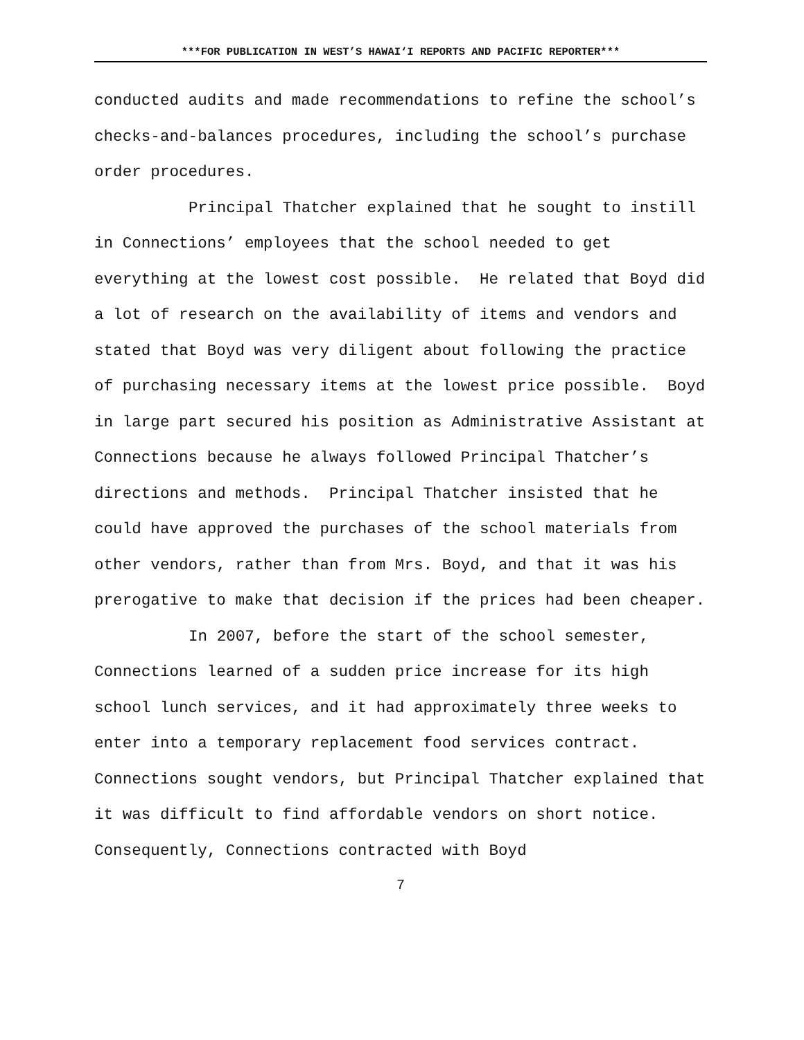***FOR PUBLICATION IN WEST’S HAWAI‘I REPORTS AND PACIFIC REPORTER***
conducted audits and made recommendations to refine the school’s checks-and-balances procedures, including the school’s purchase order procedures.
Principal Thatcher explained that he sought to instill in Connections’ employees that the school needed to get everything at the lowest cost possible. He related that Boyd did a lot of research on the availability of items and vendors and stated that Boyd was very diligent about following the practice of purchasing necessary items at the lowest price possible. Boyd in large part secured his position as Administrative Assistant at Connections because he always followed Principal Thatcher’s directions and methods. Principal Thatcher insisted that he could have approved the purchases of the school materials from other vendors, rather than from Mrs. Boyd, and that it was his prerogative to make that decision if the prices had been cheaper.
In 2007, before the start of the school semester, Connections learned of a sudden price increase for its high school lunch services, and it had approximately three weeks to enter into a temporary replacement food services contract. Connections sought vendors, but Principal Thatcher explained that it was difficult to find affordable vendors on short notice. Consequently, Connections contracted with Boyd
7